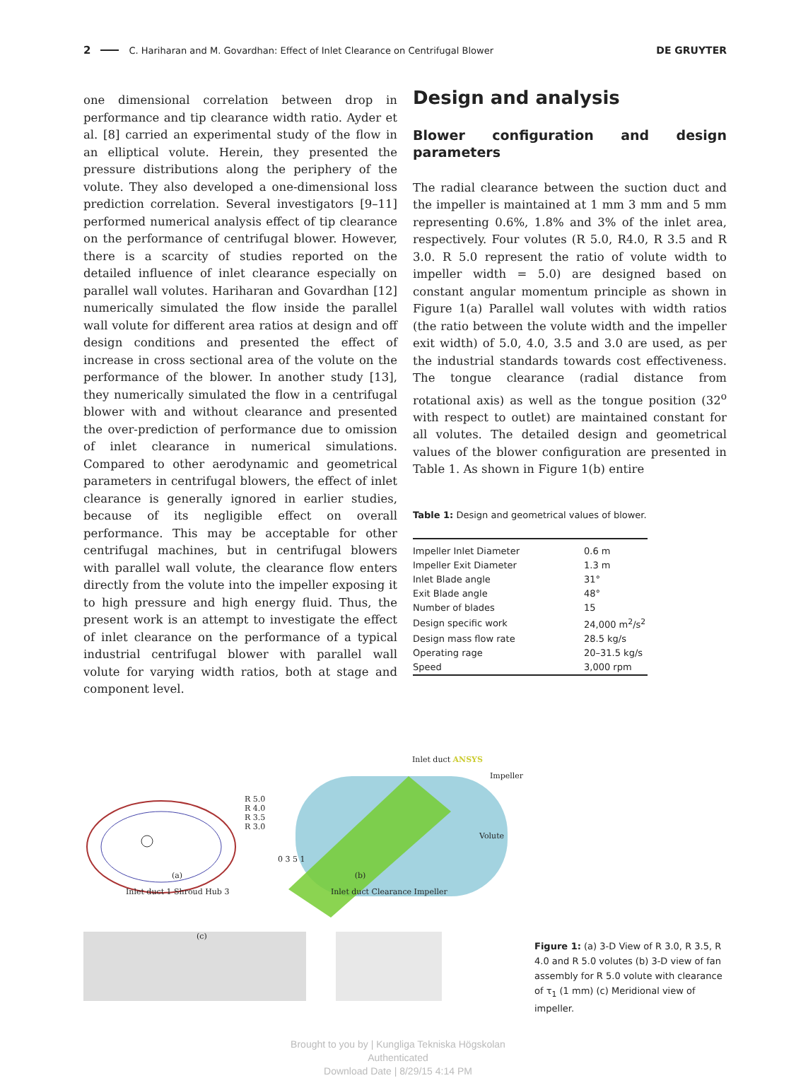2 C. Hariharan and M. Govardhan: Effect of Inlet Clearance on Centrifugal Blower DE GRUYTER
one dimensional correlation between drop in performance and tip clearance width ratio. Ayder et al. [8] carried an experimental study of the flow in an elliptical volute. Herein, they presented the pressure distributions along the periphery of the volute. They also developed a one-dimensional loss prediction correlation. Several investigators [9–11] performed numerical analysis effect of tip clearance on the performance of centrifugal blower. However, there is a scarcity of studies reported on the detailed influence of inlet clearance especially on parallel wall volutes. Hariharan and Govardhan [12] numerically simulated the flow inside the parallel wall volute for different area ratios at design and off design conditions and presented the effect of increase in cross sectional area of the volute on the performance of the blower. In another study [13], they numerically simulated the flow in a centrifugal blower with and without clearance and presented the over-prediction of performance due to omission of inlet clearance in numerical simulations. Compared to other aerodynamic and geometrical parameters in centrifugal blowers, the effect of inlet clearance is generally ignored in earlier studies, because of its negligible effect on overall performance. This may be acceptable for other centrifugal machines, but in centrifugal blowers with parallel wall volute, the clearance flow enters directly from the volute into the impeller exposing it to high pressure and high energy fluid. Thus, the present work is an attempt to investigate the effect of inlet clearance on the performance of a typical industrial centrifugal blower with parallel wall volute for varying width ratios, both at stage and component level.
Design and analysis
Blower configuration and design parameters
The radial clearance between the suction duct and the impeller is maintained at 1 mm 3 mm and 5 mm representing 0.6%, 1.8% and 3% of the inlet area, respectively. Four volutes (R 5.0, R4.0, R 3.5 and R 3.0. R 5.0 represent the ratio of volute width to impeller width = 5.0) are designed based on constant angular momentum principle as shown in Figure 1(a) Parallel wall volutes with width ratios (the ratio between the volute width and the impeller exit width) of 5.0, 4.0, 3.5 and 3.0 are used, as per the industrial standards towards cost effectiveness. The tongue clearance (radial distance from rotational axis) as well as the tongue position (32<sup>o</sup> with respect to outlet) are maintained constant for all volutes. The detailed design and geometrical values of the blower configuration are presented in Table 1. As shown in Figure 1(b) entire
Table 1: Design and geometrical values of blower.
| Impeller Inlet Diameter | 0.6 m |
| Impeller Exit Diameter | 1.3 m |
| Inlet Blade angle | 31° |
| Exit Blade angle | 48° |
| Number of blades | 15 |
| Design specific work | 24,000 m<sup>2</sup>/s<sup>2</sup> |
| Design mass flow rate | 28.5 kg/s |
| Operating rage | 20–31.5 kg/s |
| Speed | 3,000 rpm |
Inlet duct ANSYS
Impeller
R 5.0
R 4.0
R 3.5
R 3.0
Volute
0 3 5 1
(a) (b)
Inlet duct 1 Shroud Hub 3 Inlet duct Clearance Impeller
(c)
Figure 1: (a) 3-D View of R 3.0, R 3.5, R 4.0 and R 5.0 volutes (b) 3-D view of fan assembly for R 5.0 volute with clearance of τ<sub>1</sub> (1 mm) (c) Meridional view of impeller.
Brought to you by | Kungliga Tekniska Högskolan
Authenticated
Download Date | 8/29/15 4:14 PM